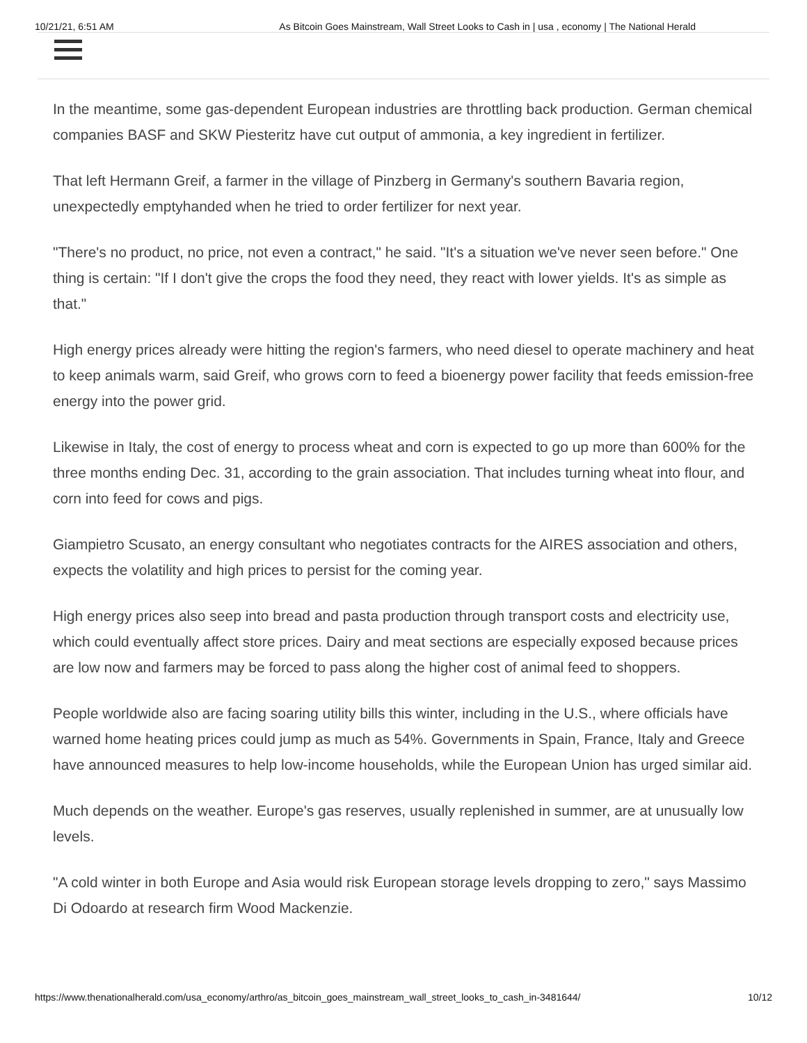10/21/21, 6:51 AM As Bitcoin Goes Mainstream, Wall Street Looks to Cash in | usa , economy | The National Herald
In the meantime, some gas-dependent European industries are throttling back production. German chemical companies BASF and SKW Piesteritz have cut output of ammonia, a key ingredient in fertilizer.
That left Hermann Greif, a farmer in the village of Pinzberg in Germany's southern Bavaria region, unexpectedly emptyhanded when he tried to order fertilizer for next year.
"There's no product, no price, not even a contract," he said. "It's a situation we've never seen before." One thing is certain: "If I don't give the crops the food they need, they react with lower yields. It's as simple as that."
High energy prices already were hitting the region's farmers, who need diesel to operate machinery and heat to keep animals warm, said Greif, who grows corn to feed a bioenergy power facility that feeds emission-free energy into the power grid.
Likewise in Italy, the cost of energy to process wheat and corn is expected to go up more than 600% for the three months ending Dec. 31, according to the grain association. That includes turning wheat into flour, and corn into feed for cows and pigs.
Giampietro Scusato, an energy consultant who negotiates contracts for the AIRES association and others, expects the volatility and high prices to persist for the coming year.
High energy prices also seep into bread and pasta production through transport costs and electricity use, which could eventually affect store prices. Dairy and meat sections are especially exposed because prices are low now and farmers may be forced to pass along the higher cost of animal feed to shoppers.
People worldwide also are facing soaring utility bills this winter, including in the U.S., where officials have warned home heating prices could jump as much as 54%. Governments in Spain, France, Italy and Greece have announced measures to help low-income households, while the European Union has urged similar aid.
Much depends on the weather. Europe's gas reserves, usually replenished in summer, are at unusually low levels.
"A cold winter in both Europe and Asia would risk European storage levels dropping to zero," says Massimo Di Odoardo at research firm Wood Mackenzie.
https://www.thenationalherald.com/usa_economy/arthro/as_bitcoin_goes_mainstream_wall_street_looks_to_cash_in-3481644/ 10/12